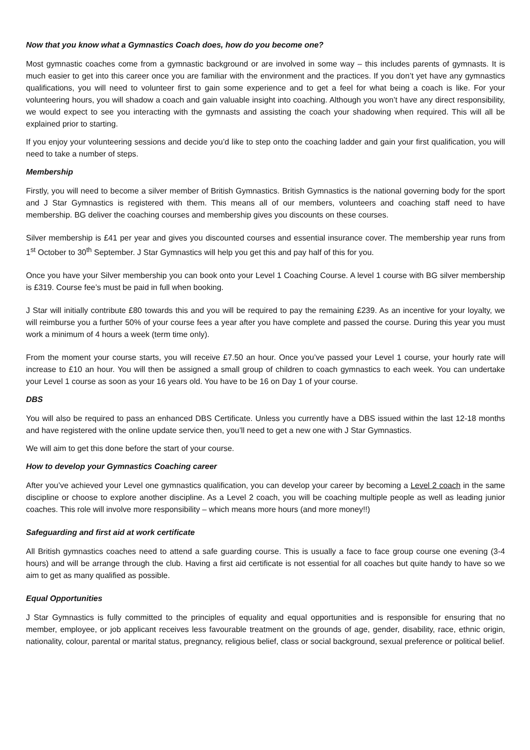Now that you know what a Gymnastics Coach does, how do you become one?
Most gymnastic coaches come from a gymnastic background or are involved in some way – this includes parents of gymnasts. It is much easier to get into this career once you are familiar with the environment and the practices. If you don’t yet have any gymnastics qualifications, you will need to volunteer first to gain some experience and to get a feel for what being a coach is like. For your volunteering hours, you will shadow a coach and gain valuable insight into coaching. Although you won’t have any direct responsibility, we would expect to see you interacting with the gymnasts and assisting the coach your shadowing when required. This will all be explained prior to starting.
If you enjoy your volunteering sessions and decide you’d like to step onto the coaching ladder and gain your first qualification, you will need to take a number of steps.
Membership
Firstly, you will need to become a silver member of British Gymnastics. British Gymnastics is the national governing body for the sport and J Star Gymnastics is registered with them. This means all of our members, volunteers and coaching staff need to have membership. BG deliver the coaching courses and membership gives you discounts on these courses.
Silver membership is £41 per year and gives you discounted courses and essential insurance cover. The membership year runs from 1<sup>st</sup> October to 30<sup>th</sup> September. J Star Gymnastics will help you get this and pay half of this for you.
Once you have your Silver membership you can book onto your Level 1 Coaching Course. A level 1 course with BG silver membership is £319. Course fee’s must be paid in full when booking.
J Star will initially contribute £80 towards this and you will be required to pay the remaining £239. As an incentive for your loyalty, we will reimburse you a further 50% of your course fees a year after you have complete and passed the course. During this year you must work a minimum of 4 hours a week (term time only).
From the moment your course starts, you will receive £7.50 an hour. Once you’ve passed your Level 1 course, your hourly rate will increase to £10 an hour. You will then be assigned a small group of children to coach gymnastics to each week. You can undertake your Level 1 course as soon as your 16 years old. You have to be 16 on Day 1 of your course.
DBS
You will also be required to pass an enhanced DBS Certificate. Unless you currently have a DBS issued within the last 12-18 months and have registered with the online update service then, you’ll need to get a new one with J Star Gymnastics.
We will aim to get this done before the start of your course.
How to develop your Gymnastics Coaching career
After you’ve achieved your Level one gymnastics qualification, you can develop your career by becoming a Level 2 coach in the same discipline or choose to explore another discipline. As a Level 2 coach, you will be coaching multiple people as well as leading junior coaches. This role will involve more responsibility – which means more hours (and more money!!)
Safeguarding and first aid at work certificate
All British gymnastics coaches need to attend a safe guarding course. This is usually a face to face group course one evening (3-4 hours) and will be arrange through the club. Having a first aid certificate is not essential for all coaches but quite handy to have so we aim to get as many qualified as possible.
Equal Opportunities
J Star Gymnastics is fully committed to the principles of equality and equal opportunities and is responsible for ensuring that no member, employee, or job applicant receives less favourable treatment on the grounds of age, gender, disability, race, ethnic origin, nationality, colour, parental or marital status, pregnancy, religious belief, class or social background, sexual preference or political belief.